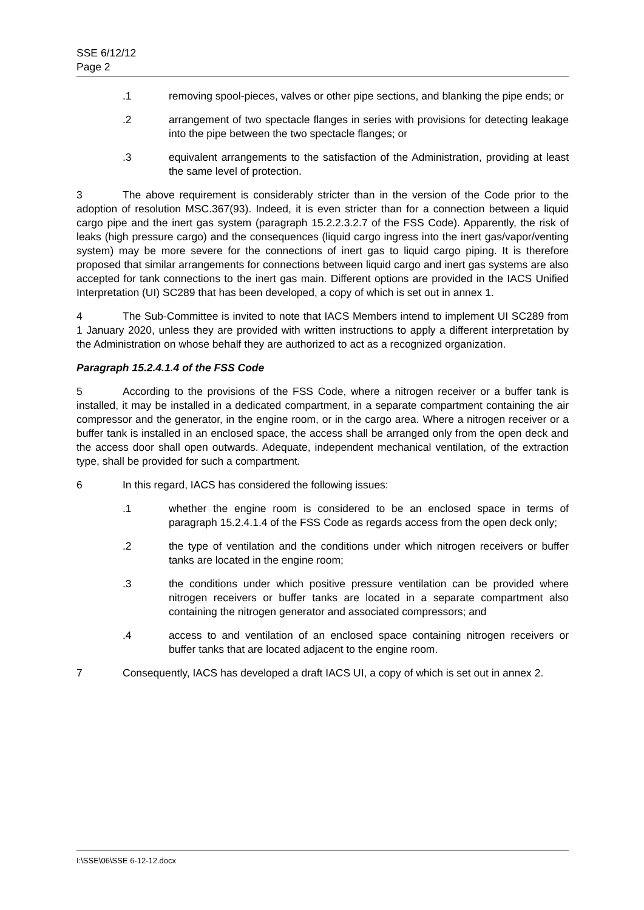SSE 6/12/12
Page 2
.1 removing spool-pieces, valves or other pipe sections, and blanking the pipe ends; or
.2 arrangement of two spectacle flanges in series with provisions for detecting leakage into the pipe between the two spectacle flanges; or
.3 equivalent arrangements to the satisfaction of the Administration, providing at least the same level of protection.
3 The above requirement is considerably stricter than in the version of the Code prior to the adoption of resolution MSC.367(93). Indeed, it is even stricter than for a connection between a liquid cargo pipe and the inert gas system (paragraph 15.2.2.3.2.7 of the FSS Code). Apparently, the risk of leaks (high pressure cargo) and the consequences (liquid cargo ingress into the inert gas/vapor/venting system) may be more severe for the connections of inert gas to liquid cargo piping. It is therefore proposed that similar arrangements for connections between liquid cargo and inert gas systems are also accepted for tank connections to the inert gas main. Different options are provided in the IACS Unified Interpretation (UI) SC289 that has been developed, a copy of which is set out in annex 1.
4 The Sub-Committee is invited to note that IACS Members intend to implement UI SC289 from 1 January 2020, unless they are provided with written instructions to apply a different interpretation by the Administration on whose behalf they are authorized to act as a recognized organization.
Paragraph 15.2.4.1.4 of the FSS Code
5 According to the provisions of the FSS Code, where a nitrogen receiver or a buffer tank is installed, it may be installed in a dedicated compartment, in a separate compartment containing the air compressor and the generator, in the engine room, or in the cargo area. Where a nitrogen receiver or a buffer tank is installed in an enclosed space, the access shall be arranged only from the open deck and the access door shall open outwards. Adequate, independent mechanical ventilation, of the extraction type, shall be provided for such a compartment.
6 In this regard, IACS has considered the following issues:
.1 whether the engine room is considered to be an enclosed space in terms of paragraph 15.2.4.1.4 of the FSS Code as regards access from the open deck only;
.2 the type of ventilation and the conditions under which nitrogen receivers or buffer tanks are located in the engine room;
.3 the conditions under which positive pressure ventilation can be provided where nitrogen receivers or buffer tanks are located in a separate compartment also containing the nitrogen generator and associated compressors; and
.4 access to and ventilation of an enclosed space containing nitrogen receivers or buffer tanks that are located adjacent to the engine room.
7 Consequently, IACS has developed a draft IACS UI, a copy of which is set out in annex 2.
I:\SSE\06\SSE 6-12-12.docx